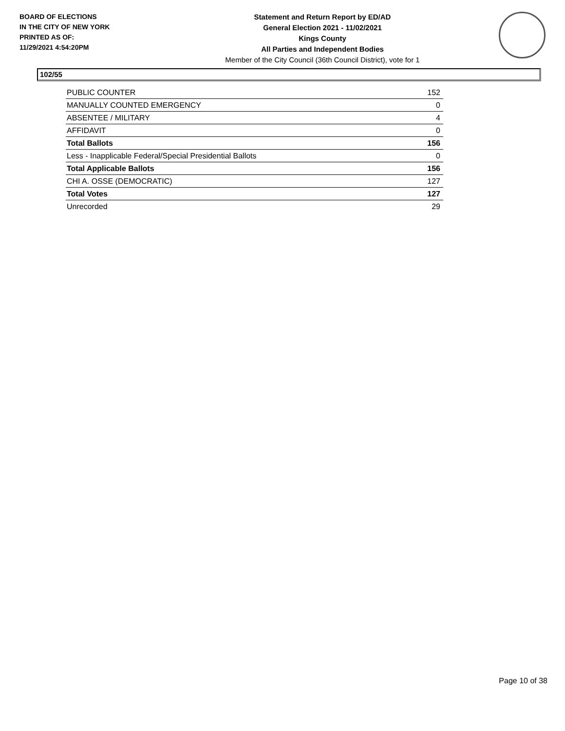BOARD OF ELECTIONS
IN THE CITY OF NEW YORK
PRINTED AS OF:
11/29/2021 4:54:20PM
Statement and Return Report by ED/AD
General Election 2021 - 11/02/2021
Kings County
All Parties and Independent Bodies
Member of the City Council (36th Council District), vote for 1
102/55
| PUBLIC COUNTER | 152 |
| MANUALLY COUNTED EMERGENCY | 0 |
| ABSENTEE / MILITARY | 4 |
| AFFIDAVIT | 0 |
| Total Ballots | 156 |
| Less - Inapplicable Federal/Special Presidential Ballots | 0 |
| Total Applicable Ballots | 156 |
| CHI A. OSSE (DEMOCRATIC) | 127 |
| Total Votes | 127 |
| Unrecorded | 29 |
Page 10 of 38